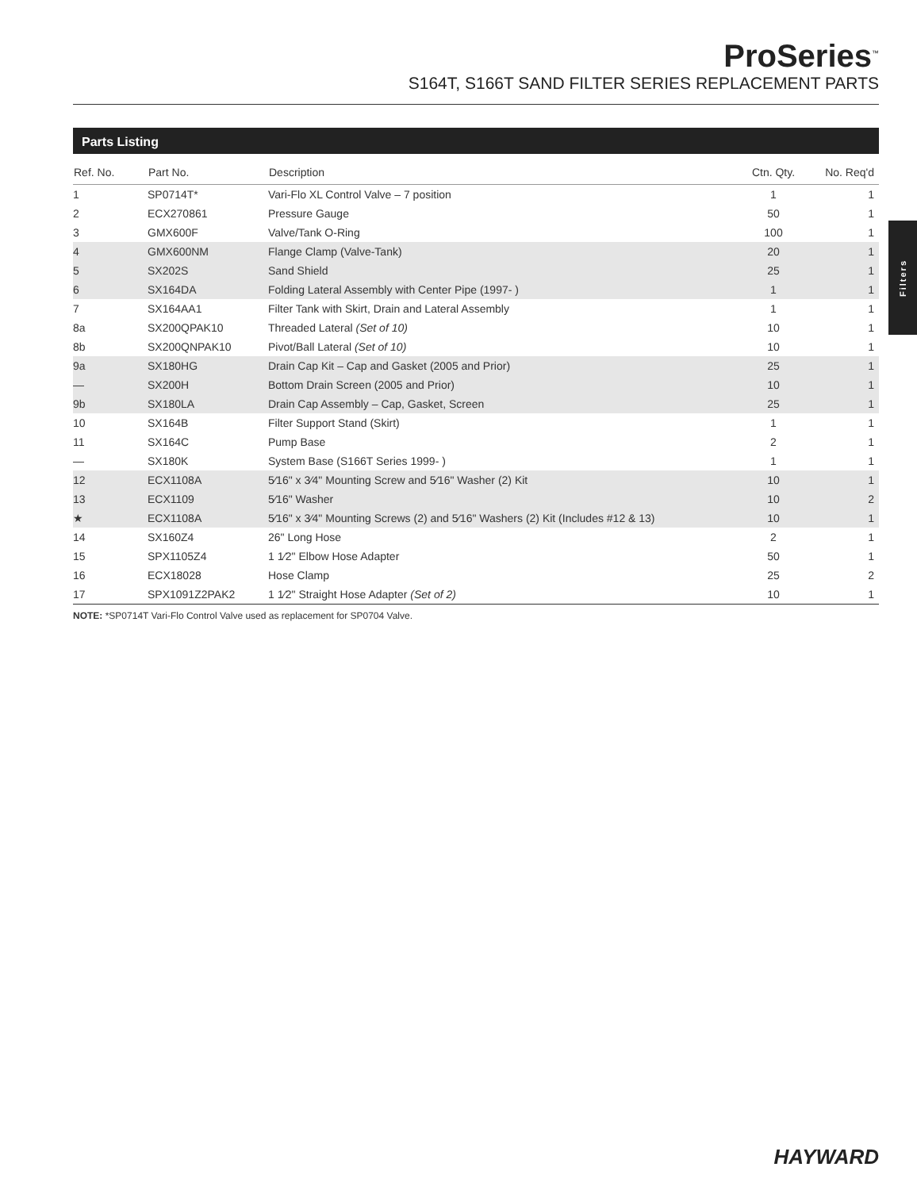ProSeries<sup>™</sup>
S164T, S166T SAND FILTER SERIES REPLACEMENT PARTS
Filters
Parts Listing
| Ref. No. | Part No. | Description | Ctn. Qty. | No. Req'd |
| --- | --- | --- | --- | --- |
| 1 | SP0714T* | Vari-Flo XL Control Valve – 7 position | 1 | 1 |
| 2 | ECX270861 | Pressure Gauge | 50 | 1 |
| 3 | GMX600F | Valve/Tank O-Ring | 100 | 1 |
| 4 | GMX600NM | Flange Clamp (Valve-Tank) | 20 | 1 |
| 5 | SX202S | Sand Shield | 25 | 1 |
| 6 | SX164DA | Folding Lateral Assembly with Center Pipe (1997- ) | 1 | 1 |
| 7 | SX164AA1 | Filter Tank with Skirt, Drain and Lateral Assembly | 1 | 1 |
| 8a | SX200QPAK10 | Threaded Lateral (Set of 10) | 10 | 1 |
| 8b | SX200QNPAK10 | Pivot/Ball Lateral (Set of 10) | 10 | 1 |
| 9a | SX180HG | Drain Cap Kit – Cap and Gasket (2005 and Prior) | 25 | 1 |
| — | SX200H | Bottom Drain Screen (2005 and Prior) | 10 | 1 |
| 9b | SX180LA | Drain Cap Assembly – Cap, Gasket, Screen | 25 | 1 |
| 10 | SX164B | Filter Support Stand (Skirt) | 1 | 1 |
| 11 | SX164C | Pump Base | 2 | 1 |
| — | SX180K | System Base (S166T Series 1999- ) | 1 | 1 |
| 12 | ECX1108A | 5⁄16" x 3⁄4" Mounting Screw and 5⁄16" Washer (2) Kit | 10 | 1 |
| 13 | ECX1109 | 5⁄16" Washer | 10 | 2 |
| ★ | ECX1108A | 5⁄16" x 3⁄4" Mounting Screws (2) and 5⁄16" Washers (2) Kit (Includes #12 & 13) | 10 | 1 |
| 14 | SX160Z4 | 26" Long Hose | 2 | 1 |
| 15 | SPX1105Z4 | 1 1⁄2" Elbow Hose Adapter | 50 | 1 |
| 16 | ECX18028 | Hose Clamp | 25 | 2 |
| 17 | SPX1091Z2PAK2 | 1 1⁄2" Straight Hose Adapter (Set of 2) | 10 | 1 |
NOTE: *SP0714T Vari-Flo Control Valve used as replacement for SP0704 Valve.
HAYWARD